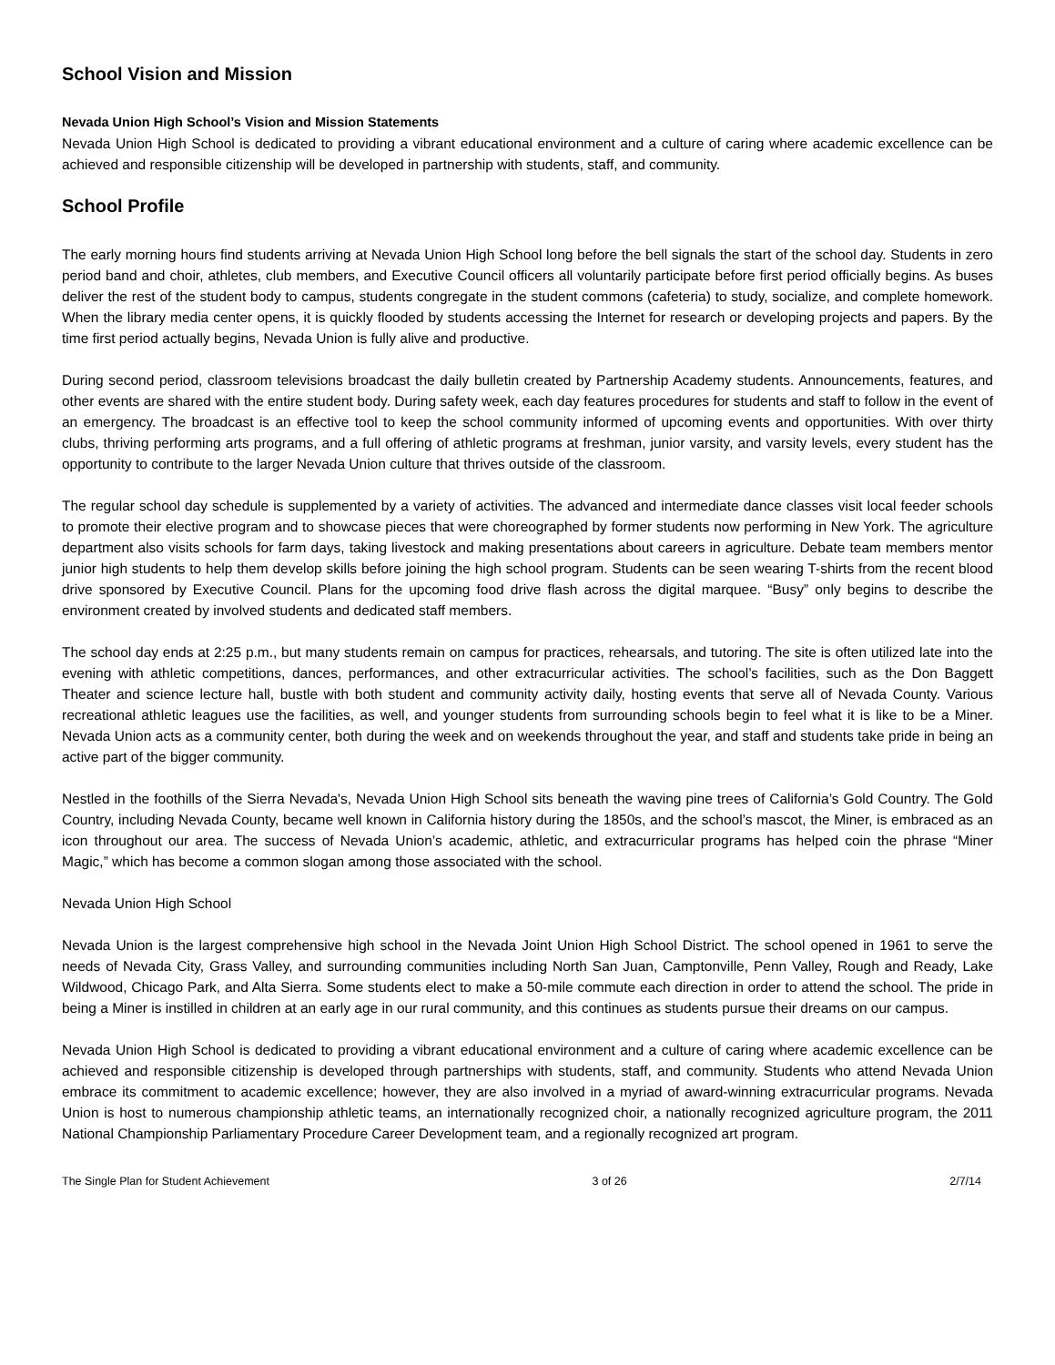School Vision and Mission
Nevada Union High School’s Vision and Mission Statements
Nevada Union High School is dedicated to providing a vibrant educational environment and a culture of caring where academic excellence can be achieved and responsible citizenship will be developed in partnership with students, staff, and community.
School Profile
The early morning hours find students arriving at Nevada Union High School long before the bell signals the start of the school day. Students in zero period band and choir, athletes, club members, and Executive Council officers all voluntarily participate before first period officially begins. As buses deliver the rest of the student body to campus, students congregate in the student commons (cafeteria) to study, socialize, and complete homework. When the library media center opens, it is quickly flooded by students accessing the Internet for research or developing projects and papers. By the time first period actually begins, Nevada Union is fully alive and productive.
During second period, classroom televisions broadcast the daily bulletin created by Partnership Academy students. Announcements, features, and other events are shared with the entire student body. During safety week, each day features procedures for students and staff to follow in the event of an emergency. The broadcast is an effective tool to keep the school community informed of upcoming events and opportunities. With over thirty clubs, thriving performing arts programs, and a full offering of athletic programs at freshman, junior varsity, and varsity levels, every student has the opportunity to contribute to the larger Nevada Union culture that thrives outside of the classroom.
The regular school day schedule is supplemented by a variety of activities. The advanced and intermediate dance classes visit local feeder schools to promote their elective program and to showcase pieces that were choreographed by former students now performing in New York. The agriculture department also visits schools for farm days, taking livestock and making presentations about careers in agriculture. Debate team members mentor junior high students to help them develop skills before joining the high school program. Students can be seen wearing T-shirts from the recent blood drive sponsored by Executive Council. Plans for the upcoming food drive flash across the digital marquee. “Busy” only begins to describe the environment created by involved students and dedicated staff members.
The school day ends at 2:25 p.m., but many students remain on campus for practices, rehearsals, and tutoring. The site is often utilized late into the evening with athletic competitions, dances, performances, and other extracurricular activities. The school’s facilities, such as the Don Baggett Theater and science lecture hall, bustle with both student and community activity daily, hosting events that serve all of Nevada County. Various recreational athletic leagues use the facilities, as well, and younger students from surrounding schools begin to feel what it is like to be a Miner. Nevada Union acts as a community center, both during the week and on weekends throughout the year, and staff and students take pride in being an active part of the bigger community.
Nestled in the foothills of the Sierra Nevada's, Nevada Union High School sits beneath the waving pine trees of California’s Gold Country. The Gold Country, including Nevada County, became well known in California history during the 1850s, and the school’s mascot, the Miner, is embraced as an icon throughout our area. The success of Nevada Union’s academic, athletic, and extracurricular programs has helped coin the phrase “Miner Magic,” which has become a common slogan among those associated with the school.
Nevada Union High School
Nevada Union is the largest comprehensive high school in the Nevada Joint Union High School District. The school opened in 1961 to serve the needs of Nevada City, Grass Valley, and surrounding communities including North San Juan, Camptonville, Penn Valley, Rough and Ready, Lake Wildwood, Chicago Park, and Alta Sierra. Some students elect to make a 50-mile commute each direction in order to attend the school. The pride in being a Miner is instilled in children at an early age in our rural community, and this continues as students pursue their dreams on our campus.
Nevada Union High School is dedicated to providing a vibrant educational environment and a culture of caring where academic excellence can be achieved and responsible citizenship is developed through partnerships with students, staff, and community. Students who attend Nevada Union embrace its commitment to academic excellence; however, they are also involved in a myriad of award-winning extracurricular programs. Nevada Union is host to numerous championship athletic teams, an internationally recognized choir, a nationally recognized agriculture program, the 2011 National Championship Parliamentary Procedure Career Development team, and a regionally recognized art program.
The Single Plan for Student Achievement 3 of 26 2/7/14